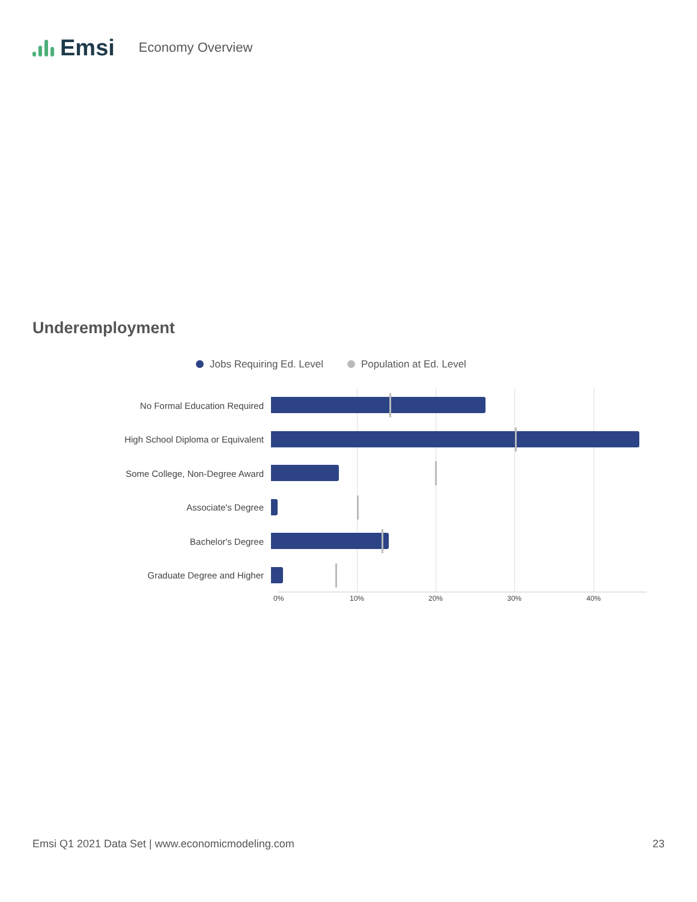Emsi
Economy Overview
Underemployment
Jobs Requiring Ed. Level Population at Ed. Level
No Formal Education Required
High School Diploma or Equivalent
Some College, Non-Degree Award
Associate's Degree
Bachelor's Degree
Graduate Degree and Higher
0% 10% 20% 30% 40%
Emsi Q1 2021 Data Set | www.economicmodeling.com 23